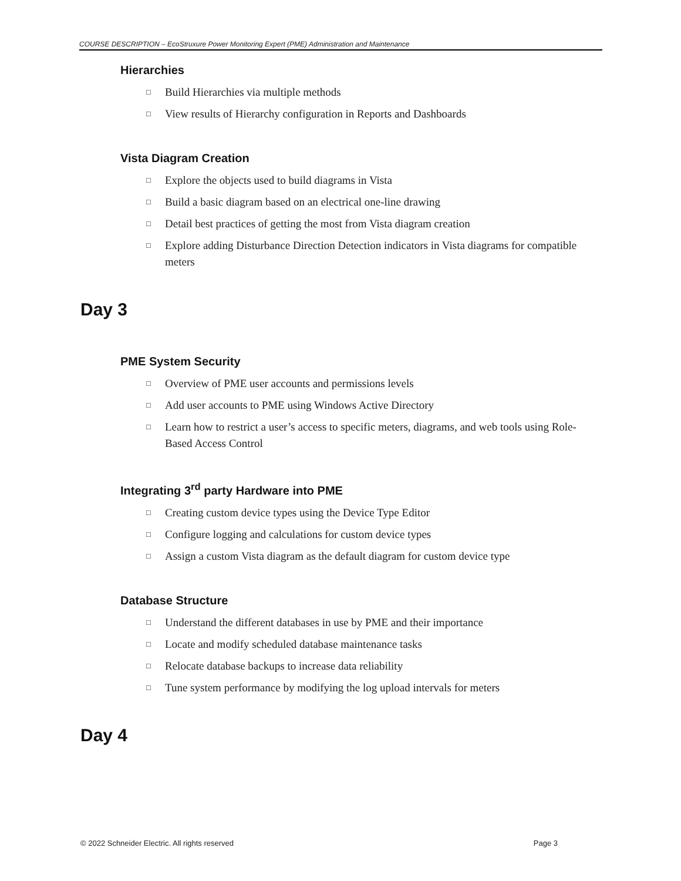COURSE DESCRIPTION – EcoStruxure Power Monitoring Expert (PME) Administration and Maintenance
Hierarchies
□ Build Hierarchies via multiple methods
□ View results of Hierarchy configuration in Reports and Dashboards
Vista Diagram Creation
□ Explore the objects used to build diagrams in Vista
□ Build a basic diagram based on an electrical one-line drawing
□ Detail best practices of getting the most from Vista diagram creation
□ Explore adding Disturbance Direction Detection indicators in Vista diagrams for compatible meters
Day 3
PME System Security
□ Overview of PME user accounts and permissions levels
□ Add user accounts to PME using Windows Active Directory
□ Learn how to restrict a user’s access to specific meters, diagrams, and web tools using Role-Based Access Control
Integrating 3<sup>rd</sup> party Hardware into PME
□ Creating custom device types using the Device Type Editor
□ Configure logging and calculations for custom device types
□ Assign a custom Vista diagram as the default diagram for custom device type
Database Structure
□ Understand the different databases in use by PME and their importance
□ Locate and modify scheduled database maintenance tasks
□ Relocate database backups to increase data reliability
□ Tune system performance by modifying the log upload intervals for meters
Day 4
© 2022 Schneider Electric. All rights reserved Page 3